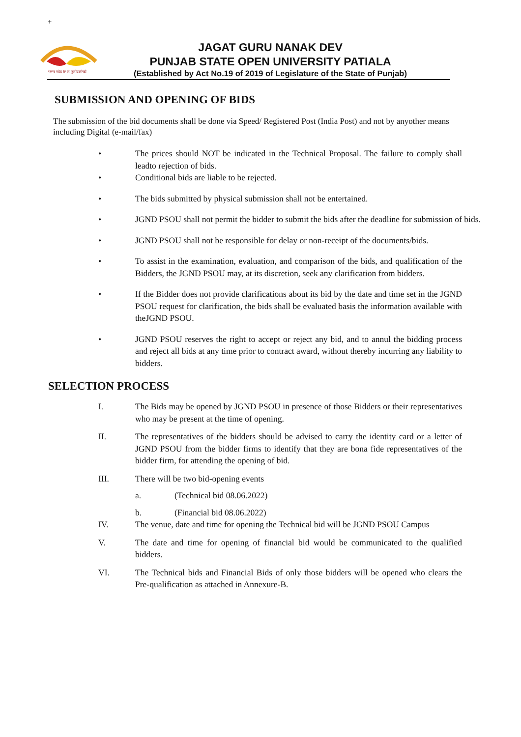+
ਪੰਜਾਬ ਸਟੇਟ ਓਪਨ ਯੂਨੀਵਰਸਿਟੀ
JAGAT GURU NANAK DEV
PUNJAB STATE OPEN UNIVERSITY PATIALA
(Established by Act No.19 of 2019 of Legislature of the State of Punjab)
SUBMISSION AND OPENING OF BIDS
The submission of the bid documents shall be done via Speed/ Registered Post (India Post) and not by anyother means including Digital (e-mail/fax)
• The prices should NOT be indicated in the Technical Proposal. The failure to comply shall leadto rejection of bids.
• Conditional bids are liable to be rejected.
• The bids submitted by physical submission shall not be entertained.
• JGND PSOU shall not permit the bidder to submit the bids after the deadline for submission of bids.
• JGND PSOU shall not be responsible for delay or non-receipt of the documents/bids.
• To assist in the examination, evaluation, and comparison of the bids, and qualification of the Bidders, the JGND PSOU may, at its discretion, seek any clarification from bidders.
• If the Bidder does not provide clarifications about its bid by the date and time set in the JGND PSOU request for clarification, the bids shall be evaluated basis the information available with theJGND PSOU.
• JGND PSOU reserves the right to accept or reject any bid, and to annul the bidding process and reject all bids at any time prior to contract award, without thereby incurring any liability to bidders.
SELECTION PROCESS
I. The Bids may be opened by JGND PSOU in presence of those Bidders or their representatives who may be present at the time of opening.
II. The representatives of the bidders should be advised to carry the identity card or a letter of JGND PSOU from the bidder firms to identify that they are bona fide representatives of the bidder firm, for attending the opening of bid.
III. There will be two bid-opening events
a. (Technical bid 08.06.2022)
b. (Financial bid 08.06.2022)
IV. The venue, date and time for opening the Technical bid will be JGND PSOU Campus
V. The date and time for opening of financial bid would be communicated to the qualified bidders.
VI. The Technical bids and Financial Bids of only those bidders will be opened who clears the Pre-qualification as attached in Annexure-B.